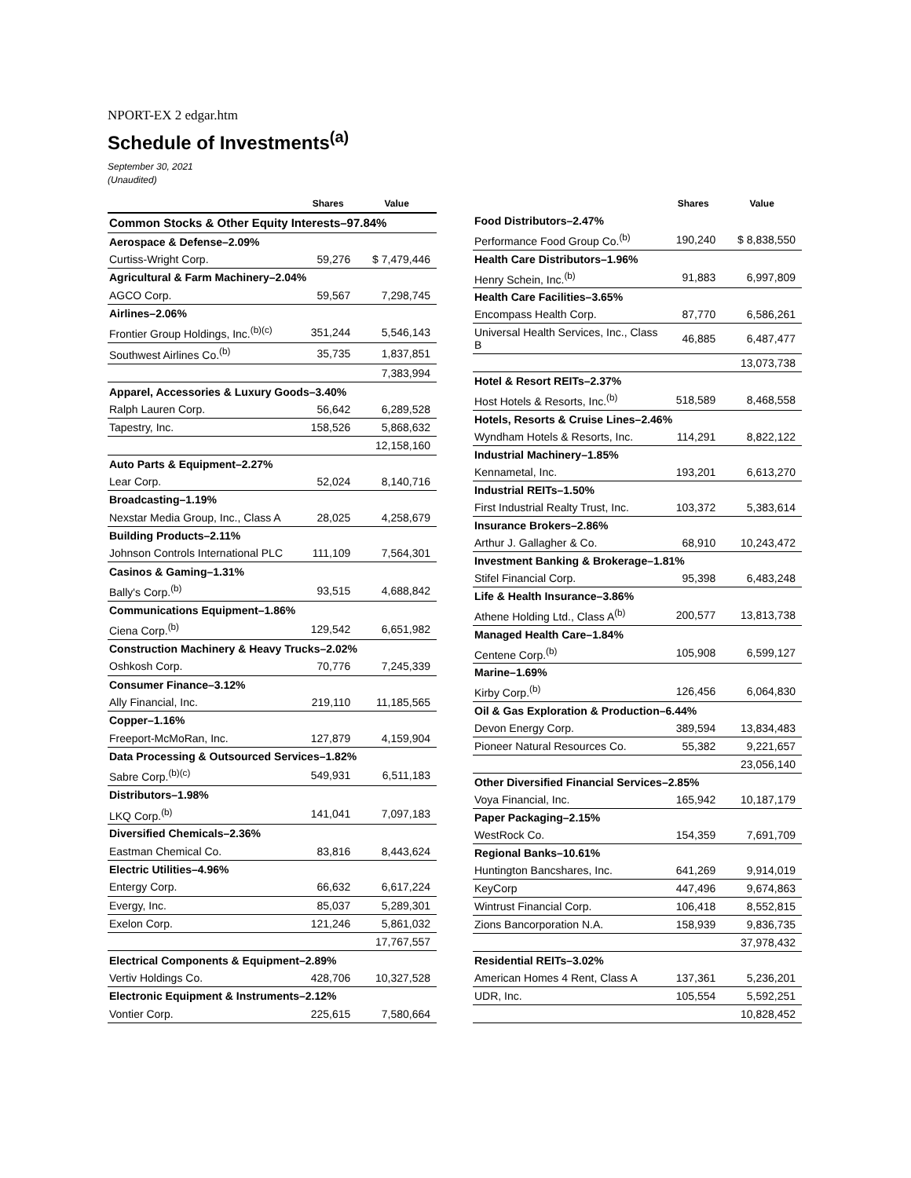NPORT-EX 2 edgar.htm
Schedule of Investments<sup>(a)</sup>
September 30, 2021
(Unaudited)
| | Shares | Value |
| --- | --- | --- |
| Common Stocks & Other Equity Interests–97.84% | | |
| Aerospace & Defense–2.09% | | |
| Curtiss-Wright Corp. | 59,276 | $ 7,479,446 |
| Agricultural & Farm Machinery–2.04% | | |
| AGCO Corp. | 59,567 | 7,298,745 |
| Airlines–2.06% | | |
| Frontier Group Holdings, Inc.<sup>(b)(c)</sup> | 351,244 | 5,546,143 |
| Southwest Airlines Co.<sup>(b)</sup> | 35,735 | 1,837,851 |
| | | 7,383,994 |
| Apparel, Accessories & Luxury Goods–3.40% | | |
| Ralph Lauren Corp. | 56,642 | 6,289,528 |
| Tapestry, Inc. | 158,526 | 5,868,632 |
| | | 12,158,160 |
| Auto Parts & Equipment–2.27% | | |
| Lear Corp. | 52,024 | 8,140,716 |
| Broadcasting–1.19% | | |
| Nexstar Media Group, Inc., Class A | 28,025 | 4,258,679 |
| Building Products–2.11% | | |
| Johnson Controls International PLC | 111,109 | 7,564,301 |
| Casinos & Gaming–1.31% | | |
| Bally's Corp.<sup>(b)</sup> | 93,515 | 4,688,842 |
| Communications Equipment–1.86% | | |
| Ciena Corp.<sup>(b)</sup> | 129,542 | 6,651,982 |
| Construction Machinery & Heavy Trucks–2.02% | | |
| Oshkosh Corp. | 70,776 | 7,245,339 |
| Consumer Finance–3.12% | | |
| Ally Financial, Inc. | 219,110 | 11,185,565 |
| Copper–1.16% | | |
| Freeport-McMoRan, Inc. | 127,879 | 4,159,904 |
| Data Processing & Outsourced Services–1.82% | | |
| Sabre Corp.<sup>(b)(c)</sup> | 549,931 | 6,511,183 |
| Distributors–1.98% | | |
| LKQ Corp.<sup>(b)</sup> | 141,041 | 7,097,183 |
| Diversified Chemicals–2.36% | | |
| Eastman Chemical Co. | 83,816 | 8,443,624 |
| Electric Utilities–4.96% | | |
| Entergy Corp. | 66,632 | 6,617,224 |
| Evergy, Inc. | 85,037 | 5,289,301 |
| Exelon Corp. | 121,246 | 5,861,032 |
| | | 17,767,557 |
| Electrical Components & Equipment–2.89% | | |
| Vertiv Holdings Co. | 428,706 | 10,327,528 |
| Electronic Equipment & Instruments–2.12% | | |
| Vontier Corp. | 225,615 | 7,580,664 |
| | Shares | Value |
| --- | --- | --- |
| Food Distributors–2.47% | | |
| Performance Food Group Co.<sup>(b)</sup> | 190,240 | $ 8,838,550 |
| Health Care Distributors–1.96% | | |
| Henry Schein, Inc.<sup>(b)</sup> | 91,883 | 6,997,809 |
| Health Care Facilities–3.65% | | |
| Encompass Health Corp. | 87,770 | 6,586,261 |
| Universal Health Services, Inc., Class B | 46,885 | 6,487,477 |
| | | 13,073,738 |
| Hotel & Resort REITs–2.37% | | |
| Host Hotels & Resorts, Inc.<sup>(b)</sup> | 518,589 | 8,468,558 |
| Hotels, Resorts & Cruise Lines–2.46% | | |
| Wyndham Hotels & Resorts, Inc. | 114,291 | 8,822,122 |
| Industrial Machinery–1.85% | | |
| Kennametal, Inc. | 193,201 | 6,613,270 |
| Industrial REITs–1.50% | | |
| First Industrial Realty Trust, Inc. | 103,372 | 5,383,614 |
| Insurance Brokers–2.86% | | |
| Arthur J. Gallagher & Co. | 68,910 | 10,243,472 |
| Investment Banking & Brokerage–1.81% | | |
| Stifel Financial Corp. | 95,398 | 6,483,248 |
| Life & Health Insurance–3.86% | | |
| Athene Holding Ltd., Class A<sup>(b)</sup> | 200,577 | 13,813,738 |
| Managed Health Care–1.84% | | |
| Centene Corp.<sup>(b)</sup> | 105,908 | 6,599,127 |
| Marine–1.69% | | |
| Kirby Corp.<sup>(b)</sup> | 126,456 | 6,064,830 |
| Oil & Gas Exploration & Production–6.44% | | |
| Devon Energy Corp. | 389,594 | 13,834,483 |
| Pioneer Natural Resources Co. | 55,382 | 9,221,657 |
| | | 23,056,140 |
| Other Diversified Financial Services–2.85% | | |
| Voya Financial, Inc. | 165,942 | 10,187,179 |
| Paper Packaging–2.15% | | |
| WestRock Co. | 154,359 | 7,691,709 |
| Regional Banks–10.61% | | |
| Huntington Bancshares, Inc. | 641,269 | 9,914,019 |
| KeyCorp | 447,496 | 9,674,863 |
| Wintrust Financial Corp. | 106,418 | 8,552,815 |
| Zions Bancorporation N.A. | 158,939 | 9,836,735 |
| | | 37,978,432 |
| Residential REITs–3.02% | | |
| American Homes 4 Rent, Class A | 137,361 | 5,236,201 |
| UDR, Inc. | 105,554 | 5,592,251 |
| | | 10,828,452 |